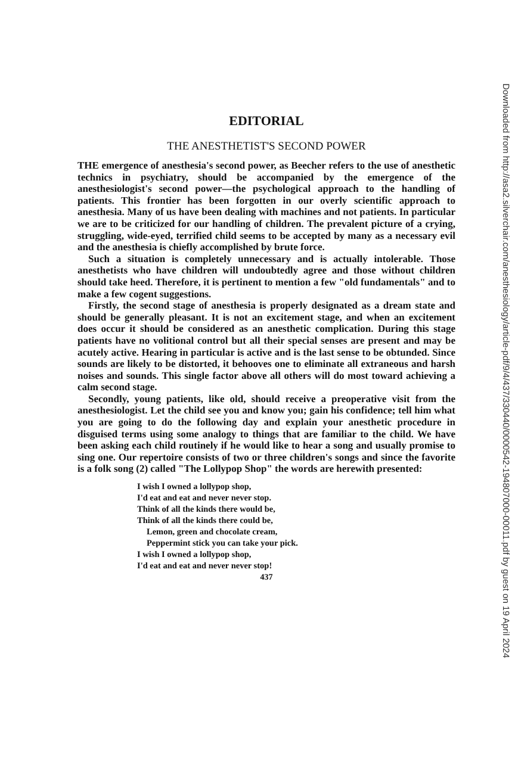Downloaded from http://asa2.silverchair.com/anesthesiology/article-pdf/9/4/437/330440/0000542-194807000-00011.pdf by guest on 19 April 2024
EDITORIAL
THE ANESTHETIST'S SECOND POWER
THE emergence of anesthesia's second power, as Beecher refers to the use of anesthetic technics in psychiatry, should be accompanied by the emergence of the anesthesiologist's second power—the psychological approach to the handling of patients. This frontier has been forgotten in our overly scientific approach to anesthesia. Many of us have been dealing with machines and not patients. In particular we are to be criticized for our handling of children. The prevalent picture of a crying, struggling, wide-eyed, terrified child seems to be accepted by many as a necessary evil and the anesthesia is chiefly accomplished by brute force.
Such a situation is completely unnecessary and is actually intolerable. Those anesthetists who have children will undoubtedly agree and those without children should take heed. Therefore, it is pertinent to mention a few "old fundamentals" and to make a few cogent suggestions.
Firstly, the second stage of anesthesia is properly designated as a dream state and should be generally pleasant. It is not an excitement stage, and when an excitement does occur it should be considered as an anesthetic complication. During this stage patients have no volitional control but all their special senses are present and may be acutely active. Hearing in particular is active and is the last sense to be obtunded. Since sounds are likely to be distorted, it behooves one to eliminate all extraneous and harsh noises and sounds. This single factor above all others will do most toward achieving a calm second stage.
Secondly, young patients, like old, should receive a preoperative visit from the anesthesiologist. Let the child see you and know you; gain his confidence; tell him what you are going to do the following day and explain your anesthetic procedure in disguised terms using some analogy to things that are familiar to the child. We have been asking each child routinely if he would like to hear a song and usually promise to sing one. Our repertoire consists of two or three children's songs and since the favorite is a folk song (2) called "The Lollypop Shop" the words are herewith presented:
I wish I owned a lollypop shop,
I'd eat and eat and never never stop.
Think of all the kinds there would be,
Think of all the kinds there could be,
Lemon, green and chocolate cream,
Peppermint stick you can take your pick.
I wish I owned a lollypop shop,
I'd eat and eat and never never stop!
437